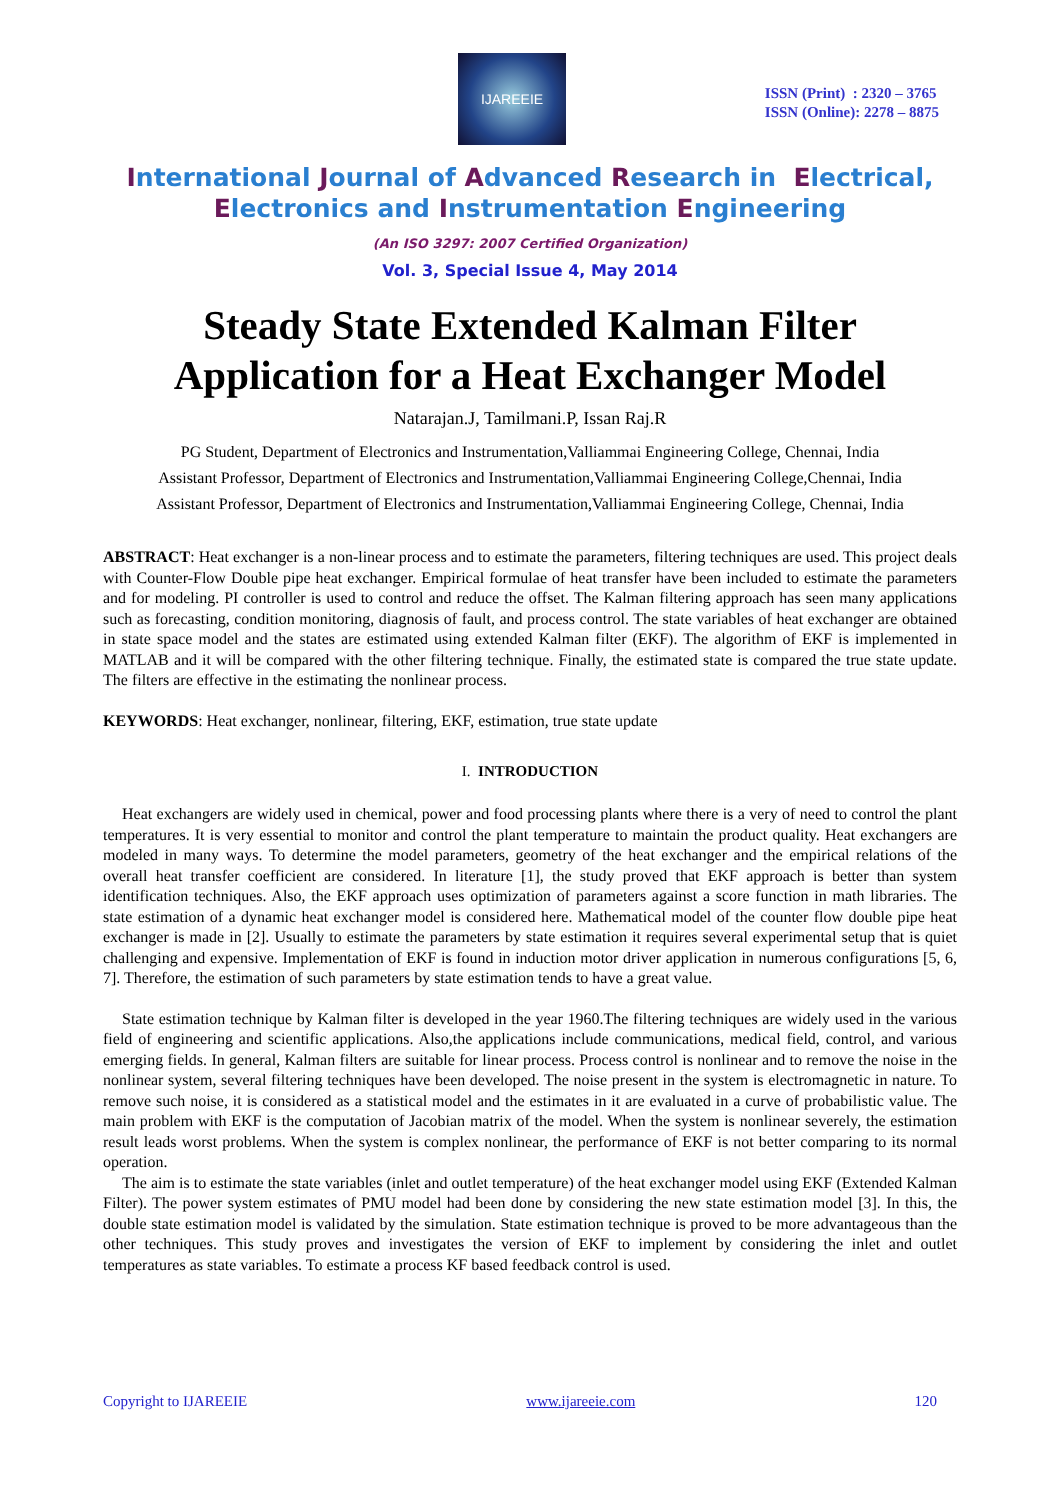IJAREEIE
ISSN (Print) : 2320 – 3765
ISSN (Online): 2278 – 8875
International Journal of Advanced Research in Electrical,
Electronics and Instrumentation Engineering
(An ISO 3297: 2007 Certified Organization)
Vol. 3, Special Issue 4, May 2014
Steady State Extended Kalman Filter Application for a Heat Exchanger Model
Natarajan.J, Tamilmani.P, Issan Raj.R
PG Student, Department of Electronics and Instrumentation,Valliammai Engineering College, Chennai, India
Assistant Professor, Department of Electronics and Instrumentation,Valliammai Engineering College,Chennai, India
Assistant Professor, Department of Electronics and Instrumentation,Valliammai Engineering College, Chennai, India
ABSTRACT: Heat exchanger is a non-linear process and to estimate the parameters, filtering techniques are used. This project deals with Counter-Flow Double pipe heat exchanger. Empirical formulae of heat transfer have been included to estimate the parameters and for modeling. PI controller is used to control and reduce the offset. The Kalman filtering approach has seen many applications such as forecasting, condition monitoring, diagnosis of fault, and process control. The state variables of heat exchanger are obtained in state space model and the states are estimated using extended Kalman filter (EKF). The algorithm of EKF is implemented in MATLAB and it will be compared with the other filtering technique. Finally, the estimated state is compared the true state update. The filters are effective in the estimating the nonlinear process.
KEYWORDS: Heat exchanger, nonlinear, filtering, EKF, estimation, true state update
I. INTRODUCTION
Heat exchangers are widely used in chemical, power and food processing plants where there is a very of need to control the plant temperatures. It is very essential to monitor and control the plant temperature to maintain the product quality. Heat exchangers are modeled in many ways. To determine the model parameters, geometry of the heat exchanger and the empirical relations of the overall heat transfer coefficient are considered. In literature [1], the study proved that EKF approach is better than system identification techniques. Also, the EKF approach uses optimization of parameters against a score function in math libraries. The state estimation of a dynamic heat exchanger model is considered here. Mathematical model of the counter flow double pipe heat exchanger is made in [2]. Usually to estimate the parameters by state estimation it requires several experimental setup that is quiet challenging and expensive. Implementation of EKF is found in induction motor driver application in numerous configurations [5, 6, 7]. Therefore, the estimation of such parameters by state estimation tends to have a great value.
State estimation technique by Kalman filter is developed in the year 1960.The filtering techniques are widely used in the various field of engineering and scientific applications. Also,the applications include communications, medical field, control, and various emerging fields. In general, Kalman filters are suitable for linear process. Process control is nonlinear and to remove the noise in the nonlinear system, several filtering techniques have been developed. The noise present in the system is electromagnetic in nature. To remove such noise, it is considered as a statistical model and the estimates in it are evaluated in a curve of probabilistic value. The main problem with EKF is the computation of Jacobian matrix of the model. When the system is nonlinear severely, the estimation result leads worst problems. When the system is complex nonlinear, the performance of EKF is not better comparing to its normal operation.
The aim is to estimate the state variables (inlet and outlet temperature) of the heat exchanger model using EKF (Extended Kalman Filter). The power system estimates of PMU model had been done by considering the new state estimation model [3]. In this, the double state estimation model is validated by the simulation. State estimation technique is proved to be more advantageous than the other techniques. This study proves and investigates the version of EKF to implement by considering the inlet and outlet temperatures as state variables. To estimate a process KF based feedback control is used.
Copyright to IJAREEIE www.ijareeie.com 120